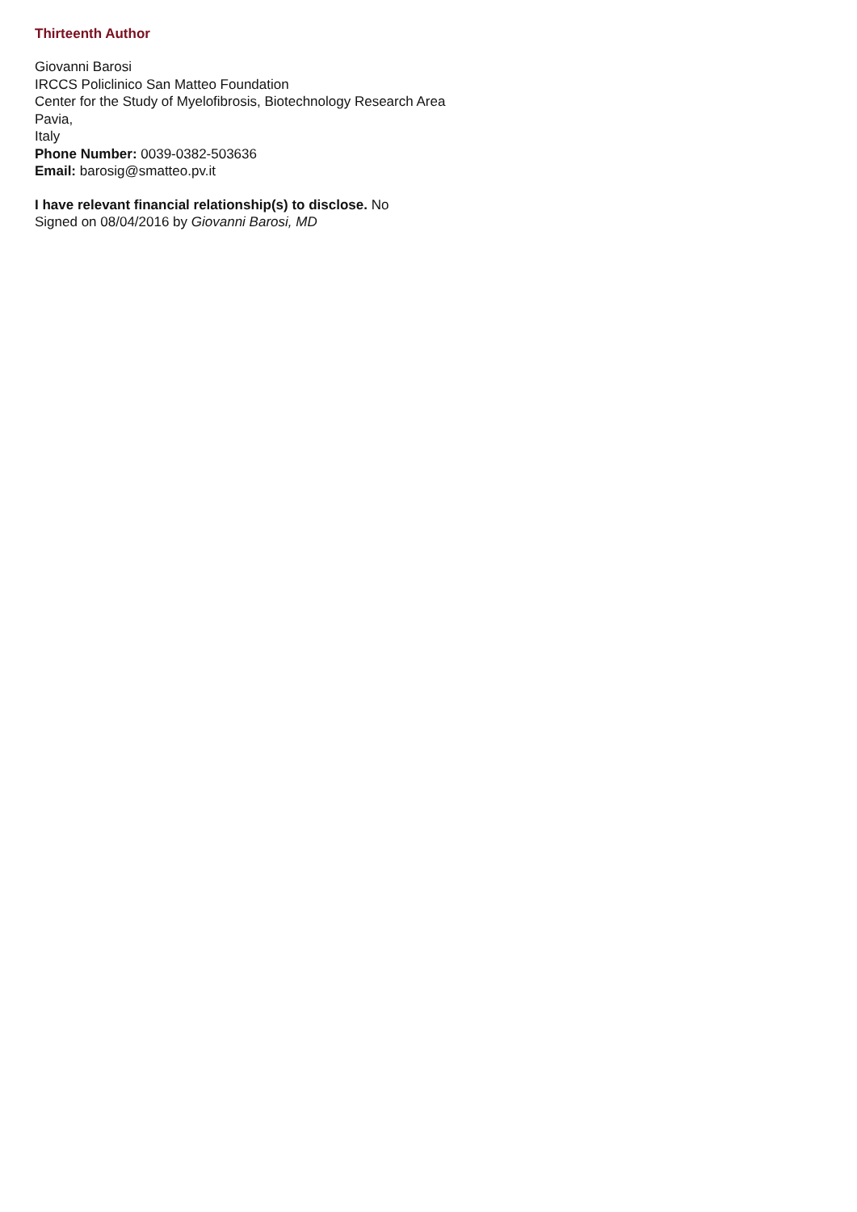Thirteenth Author
Giovanni Barosi
IRCCS Policlinico San Matteo Foundation
Center for the Study of Myelofibrosis, Biotechnology Research Area
Pavia,
Italy
Phone Number: 0039-0382-503636
Email: barosig@smatteo.pv.it
I have relevant financial relationship(s) to disclose. No
Signed on 08/04/2016 by Giovanni Barosi, MD